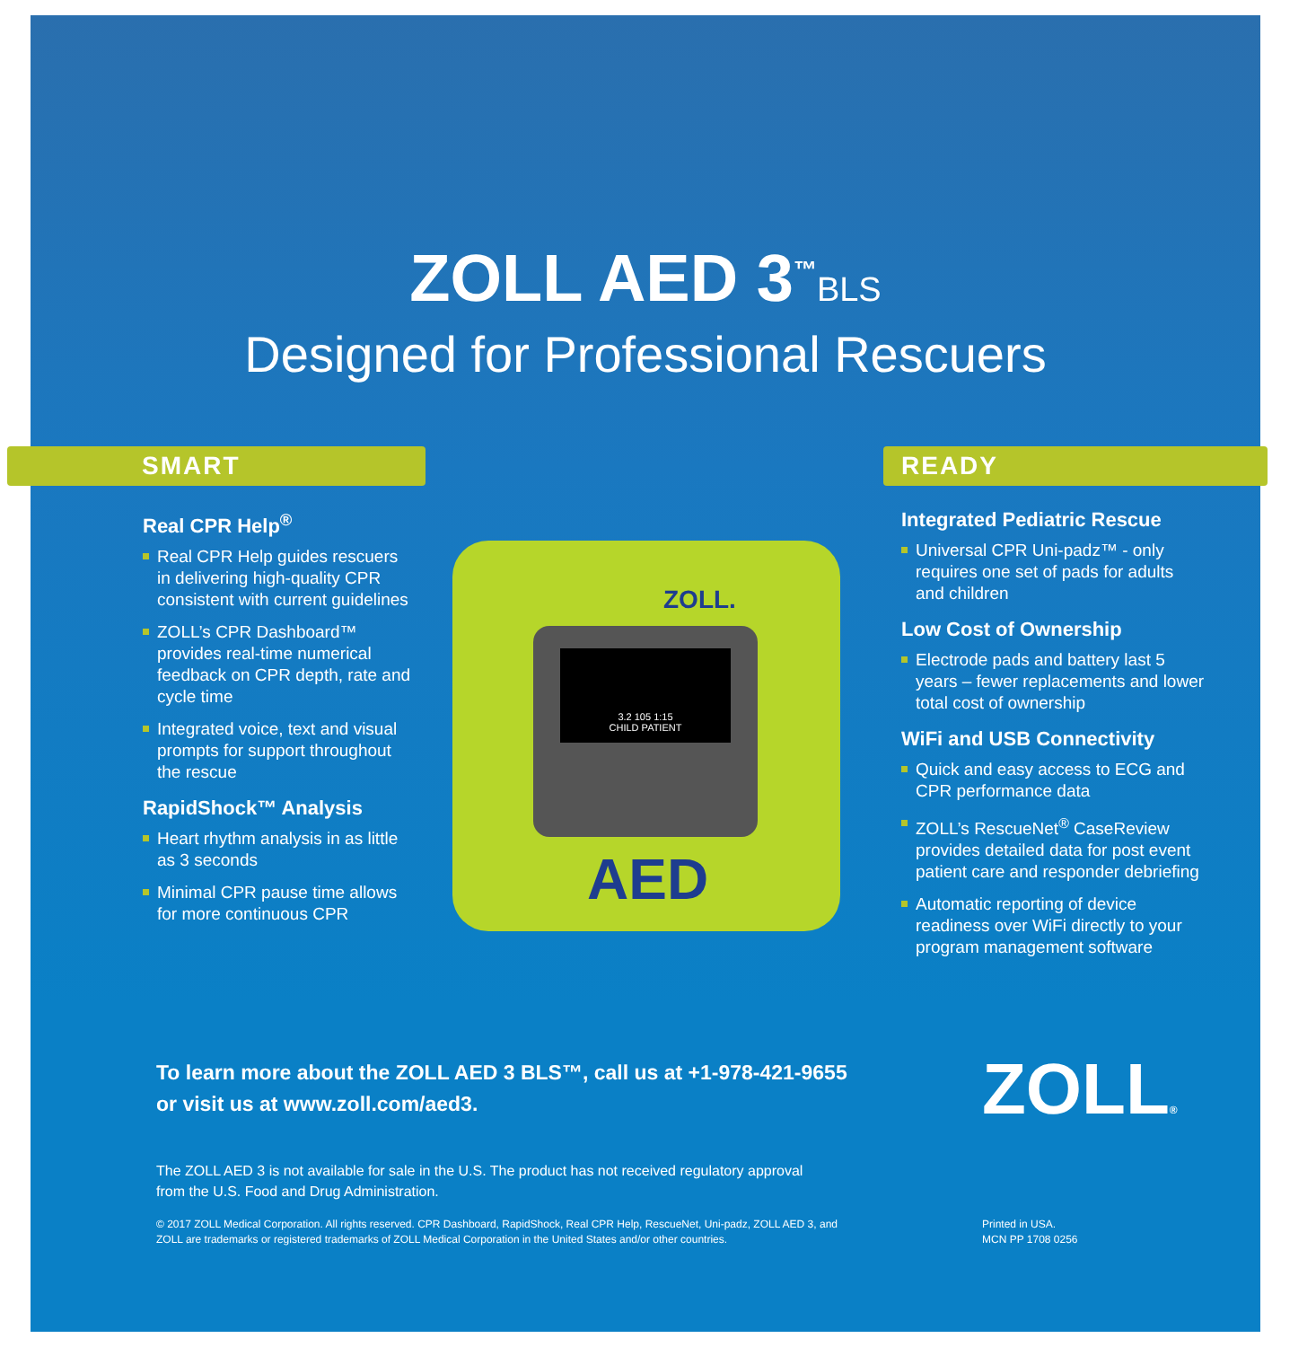ZOLL AED 3<sup>™</sup>BLS
Designed for Professional Rescuers
SMART READY
Real CPR Help<sup>®</sup>
Real CPR Help guides rescuers in delivering high-quality CPR consistent with current guidelines
ZOLL’s CPR Dashboard™ provides real-time numerical feedback on CPR depth, rate and cycle time
Integrated voice, text and visual prompts for support throughout the rescue
RapidShock™ Analysis
Heart rhythm analysis in as little as 3 seconds
Minimal CPR pause time allows for more continuous CPR
ZOLL.
3.2 105 1:15
CHILD PATIENT
AED
Integrated Pediatric Rescue
Universal CPR Uni-padz™ - only requires one set of pads for adults and children
Low Cost of Ownership
Electrode pads and battery last 5 years – fewer replacements and lower total cost of ownership
WiFi and USB Connectivity
Quick and easy access to ECG and CPR performance data
ZOLL’s RescueNet<sup>®</sup> CaseReview provides detailed data for post event patient care and responder debriefing
Automatic reporting of device readiness over WiFi directly to your program management software
To learn more about the ZOLL AED 3 BLS™, call us at +1-978-421-9655
or visit us at www.zoll.com/aed3.
ZOLL®
The ZOLL AED 3 is not available for sale in the U.S. The product has not received regulatory approval from the U.S. Food and Drug Administration.
© 2017 ZOLL Medical Corporation. All rights reserved. CPR Dashboard, RapidShock, Real CPR Help, RescueNet, Uni-padz, ZOLL AED 3, and ZOLL are trademarks or registered trademarks of ZOLL Medical Corporation in the United States and/or other countries.
Printed in USA.
MCN PP 1708 0256